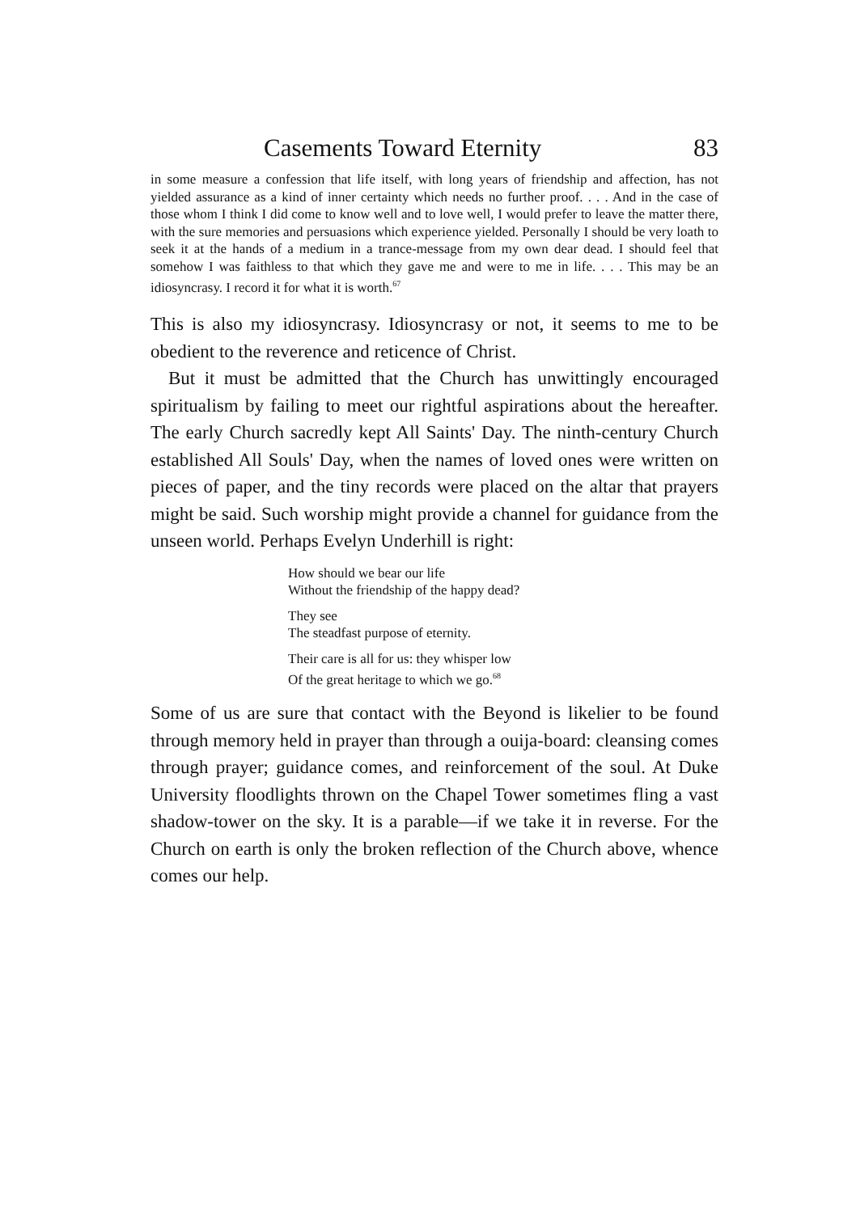Casements Toward Eternity 83
in some measure a confession that life itself, with long years of friendship and affection, has not yielded assurance as a kind of inner certainty which needs no further proof. . . . And in the case of those whom I think I did come to know well and to love well, I would prefer to leave the matter there, with the sure memories and persuasions which experience yielded. Personally I should be very loath to seek it at the hands of a medium in a trance-message from my own dear dead. I should feel that somehow I was faithless to that which they gave me and were to me in life. . . . This may be an idiosyncrasy. I record it for what it is worth.<sup>67</sup>
This is also my idiosyncrasy. Idiosyncrasy or not, it seems to me to be obedient to the reverence and reticence of Christ.
But it must be admitted that the Church has unwittingly encouraged spiritualism by failing to meet our rightful aspirations about the hereafter. The early Church sacredly kept All Saints' Day. The ninth-century Church established All Souls' Day, when the names of loved ones were written on pieces of paper, and the tiny records were placed on the altar that prayers might be said. Such worship might provide a channel for guidance from the unseen world. Perhaps Evelyn Underhill is right:
How should we bear our life
Without the friendship of the happy dead?
They see
The steadfast purpose of eternity.
Their care is all for us: they whisper low
Of the great heritage to which we go.<sup>68</sup>
Some of us are sure that contact with the Beyond is likelier to be found through memory held in prayer than through a ouija-board: cleansing comes through prayer; guidance comes, and reinforcement of the soul. At Duke University floodlights thrown on the Chapel Tower sometimes fling a vast shadow-tower on the sky. It is a parable—if we take it in reverse. For the Church on earth is only the broken reflection of the Church above, whence comes our help.